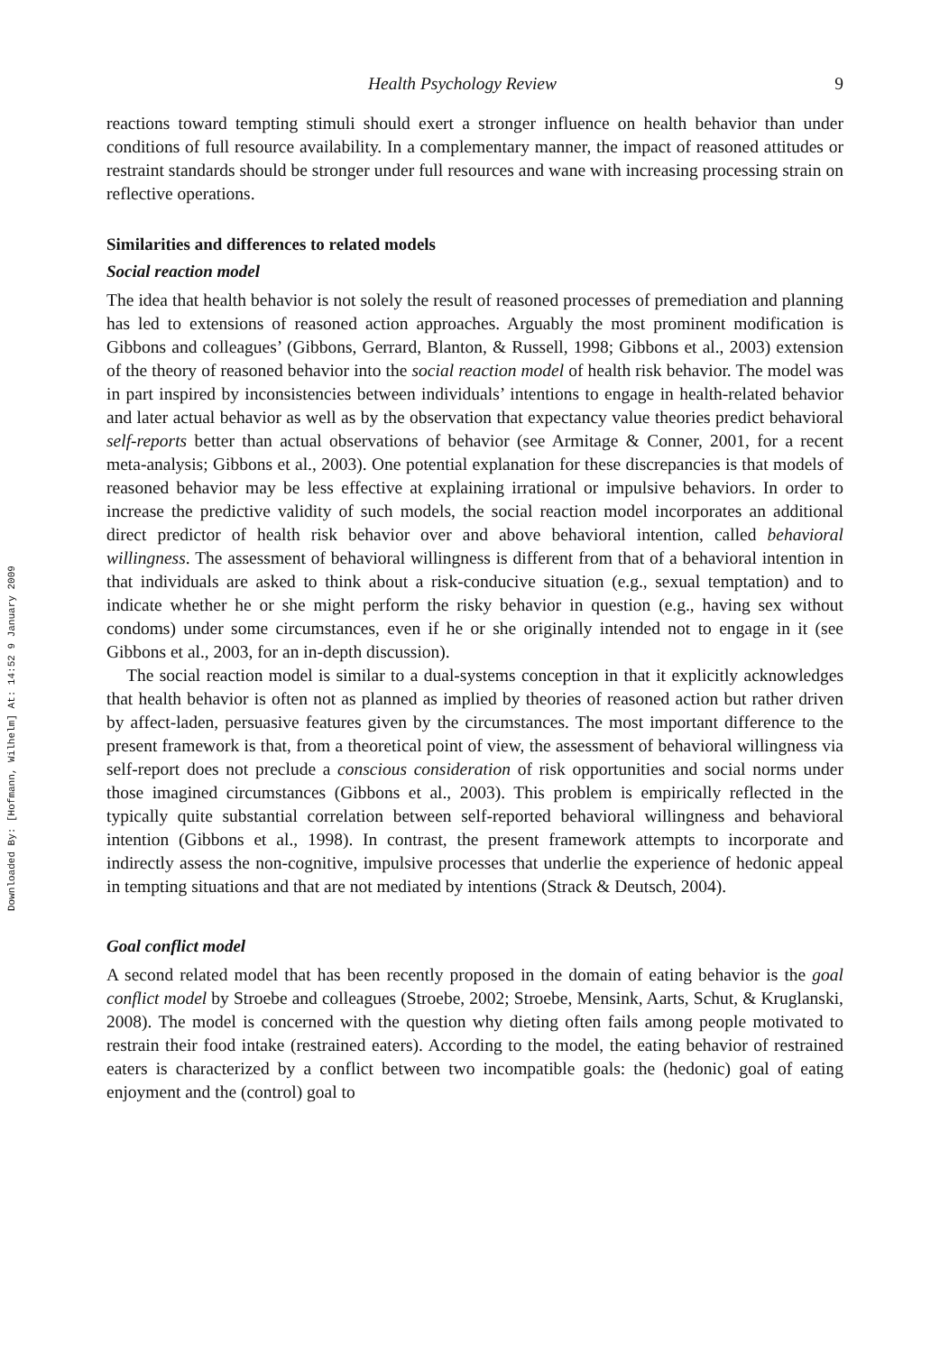Downloaded By: [Hofmann, Wilhelm] At: 14:52 9 January 2009
Health Psychology Review 9
reactions toward tempting stimuli should exert a stronger influence on health behavior than under conditions of full resource availability. In a complementary manner, the impact of reasoned attitudes or restraint standards should be stronger under full resources and wane with increasing processing strain on reflective operations.
Similarities and differences to related models
Social reaction model
The idea that health behavior is not solely the result of reasoned processes of premediation and planning has led to extensions of reasoned action approaches. Arguably the most prominent modification is Gibbons and colleagues’ (Gibbons, Gerrard, Blanton, & Russell, 1998; Gibbons et al., 2003) extension of the theory of reasoned behavior into the social reaction model of health risk behavior. The model was in part inspired by inconsistencies between individuals’ intentions to engage in health-related behavior and later actual behavior as well as by the observation that expectancy value theories predict behavioral self-reports better than actual observations of behavior (see Armitage & Conner, 2001, for a recent meta-analysis; Gibbons et al., 2003). One potential explanation for these discrepancies is that models of reasoned behavior may be less effective at explaining irrational or impulsive behaviors. In order to increase the predictive validity of such models, the social reaction model incorporates an additional direct predictor of health risk behavior over and above behavioral intention, called behavioral willingness. The assessment of behavioral willingness is different from that of a behavioral intention in that individuals are asked to think about a risk-conducive situation (e.g., sexual temptation) and to indicate whether he or she might perform the risky behavior in question (e.g., having sex without condoms) under some circumstances, even if he or she originally intended not to engage in it (see Gibbons et al., 2003, for an in-depth discussion).
The social reaction model is similar to a dual-systems conception in that it explicitly acknowledges that health behavior is often not as planned as implied by theories of reasoned action but rather driven by affect-laden, persuasive features given by the circumstances. The most important difference to the present framework is that, from a theoretical point of view, the assessment of behavioral willingness via self-report does not preclude a conscious consideration of risk opportunities and social norms under those imagined circumstances (Gibbons et al., 2003). This problem is empirically reflected in the typically quite substantial correlation between self-reported behavioral willingness and behavioral intention (Gibbons et al., 1998). In contrast, the present framework attempts to incorporate and indirectly assess the non-cognitive, impulsive processes that underlie the experience of hedonic appeal in tempting situations and that are not mediated by intentions (Strack & Deutsch, 2004).
Goal conflict model
A second related model that has been recently proposed in the domain of eating behavior is the goal conflict model by Stroebe and colleagues (Stroebe, 2002; Stroebe, Mensink, Aarts, Schut, & Kruglanski, 2008). The model is concerned with the question why dieting often fails among people motivated to restrain their food intake (restrained eaters). According to the model, the eating behavior of restrained eaters is characterized by a conflict between two incompatible goals: the (hedonic) goal of eating enjoyment and the (control) goal to